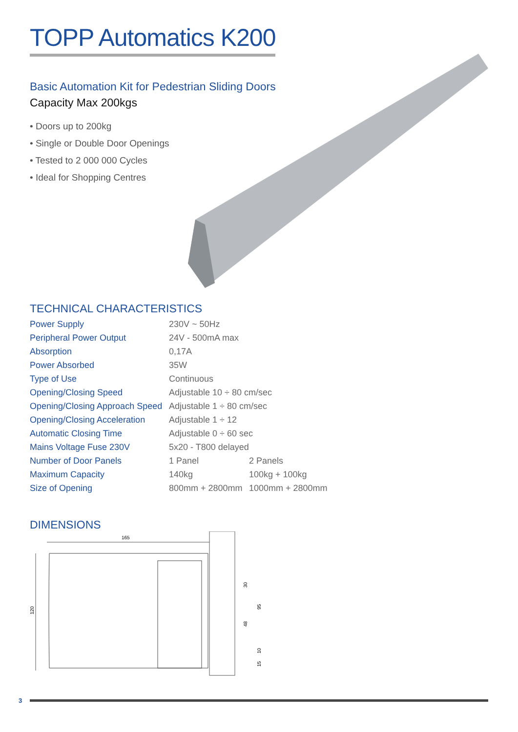TOPP Automatics K200
Basic Automation Kit for Pedestrian Sliding Doors
Capacity Max 200kgs
• Doors up to 200kg
• Single or Double Door Openings
• Tested to 2 000 000 Cycles
• Ideal for Shopping Centres
TECHNICAL CHARACTERISTICS
| Power Supply | 230V ~ 50Hz | |
| Peripheral Power Output | 24V - 500mA max | |
| Absorption | 0,17A | |
| Power Absorbed | 35W | |
| Type of Use | Continuous | |
| Opening/Closing Speed | Adjustable 10 ÷ 80 cm/sec | |
| Opening/Closing Approach Speed | Adjustable 1 ÷ 80 cm/sec | |
| Opening/Closing Acceleration | Adjustable 1 ÷ 12 | |
| Automatic Closing Time | Adjustable 0 ÷ 60 sec | |
| Mains Voltage Fuse 230V | 5x20 - T800 delayed | |
| Number of Door Panels | 1 Panel | 2 Panels |
| Maximum Capacity | 140kg | 100kg + 100kg |
| Size of Opening | 800mm + 2800mm | 1000mm + 2800mm |
DIMENSIONS
165
120
30
48
95
10
15
3